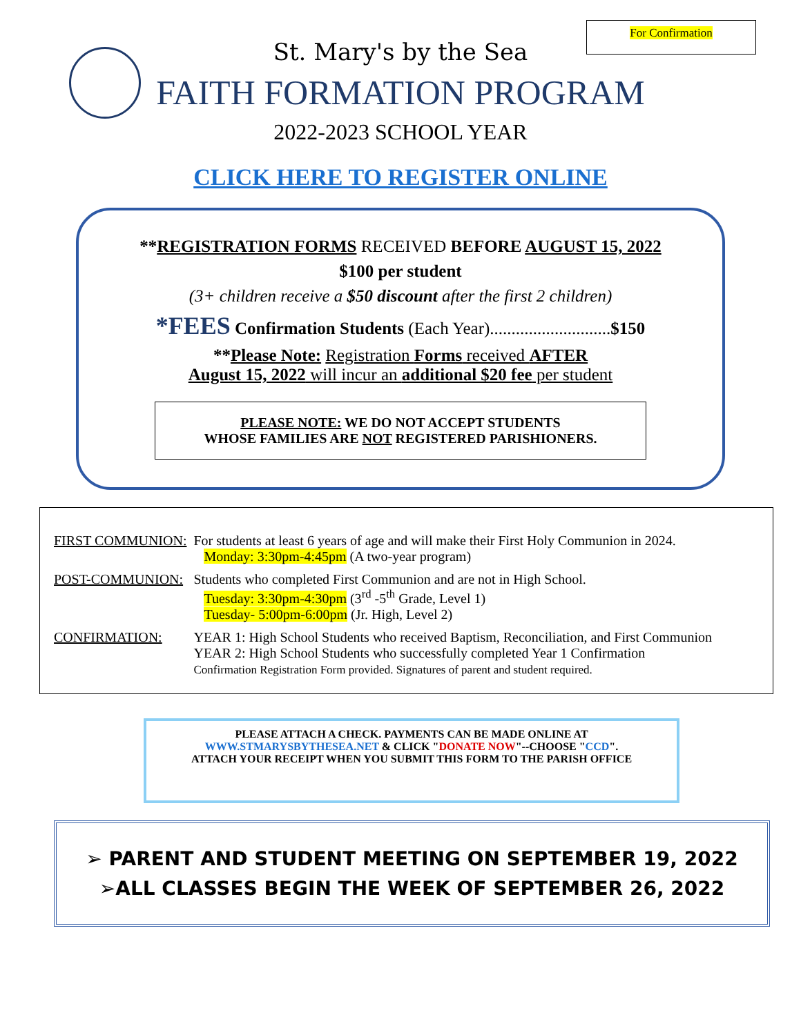For Confirmation
St. Mary's by the Sea
FAITH FORMATION PROGRAM
2022-2023 SCHOOL YEAR
CLICK HERE TO REGISTER ONLINE
**REGISTRATION FORMS RECEIVED BEFORE AUGUST 15, 2022
$100 per student
(3+ children receive a $50 discount after the first 2 children)
*FEES Confirmation Students (Each Year)............................$150
**Please Note: Registration Forms received AFTER
August 15, 2022 will incur an additional $20 fee per student
PLEASE NOTE: WE DO NOT ACCEPT STUDENTS
WHOSE FAMILIES ARE NOT REGISTERED PARISHIONERS.
| FIRST COMMUNION: | For students at least 6 years of age and will make their First Holy Communion in 2024. Monday: 3:30pm-4:45pm (A two-year program) |
| POST-COMMUNION: | Students who completed First Communion and are not in High School. Tuesday: 3:30pm-4:30pm (3<sup>rd</sup> -5<sup>th</sup> Grade, Level 1) Tuesday- 5:00pm-6:00pm (Jr. High, Level 2) |
| CONFIRMATION: | YEAR 1: High School Students who received Baptism, Reconciliation, and First Communion YEAR 2: High School Students who successfully completed Year 1 Confirmation Confirmation Registration Form provided. Signatures of parent and student required. |
PLEASE ATTACH A CHECK. PAYMENTS CAN BE MADE ONLINE AT
WWW.STMARYSBYTHESEA.NET & CLICK "DONATE NOW"--CHOOSE "CCD".
ATTACH YOUR RECEIPT WHEN YOU SUBMIT THIS FORM TO THE PARISH OFFICE
➢ PARENT AND STUDENT MEETING ON SEPTEMBER 19, 2022
➢ALL CLASSES BEGIN THE WEEK OF SEPTEMBER 26, 2022